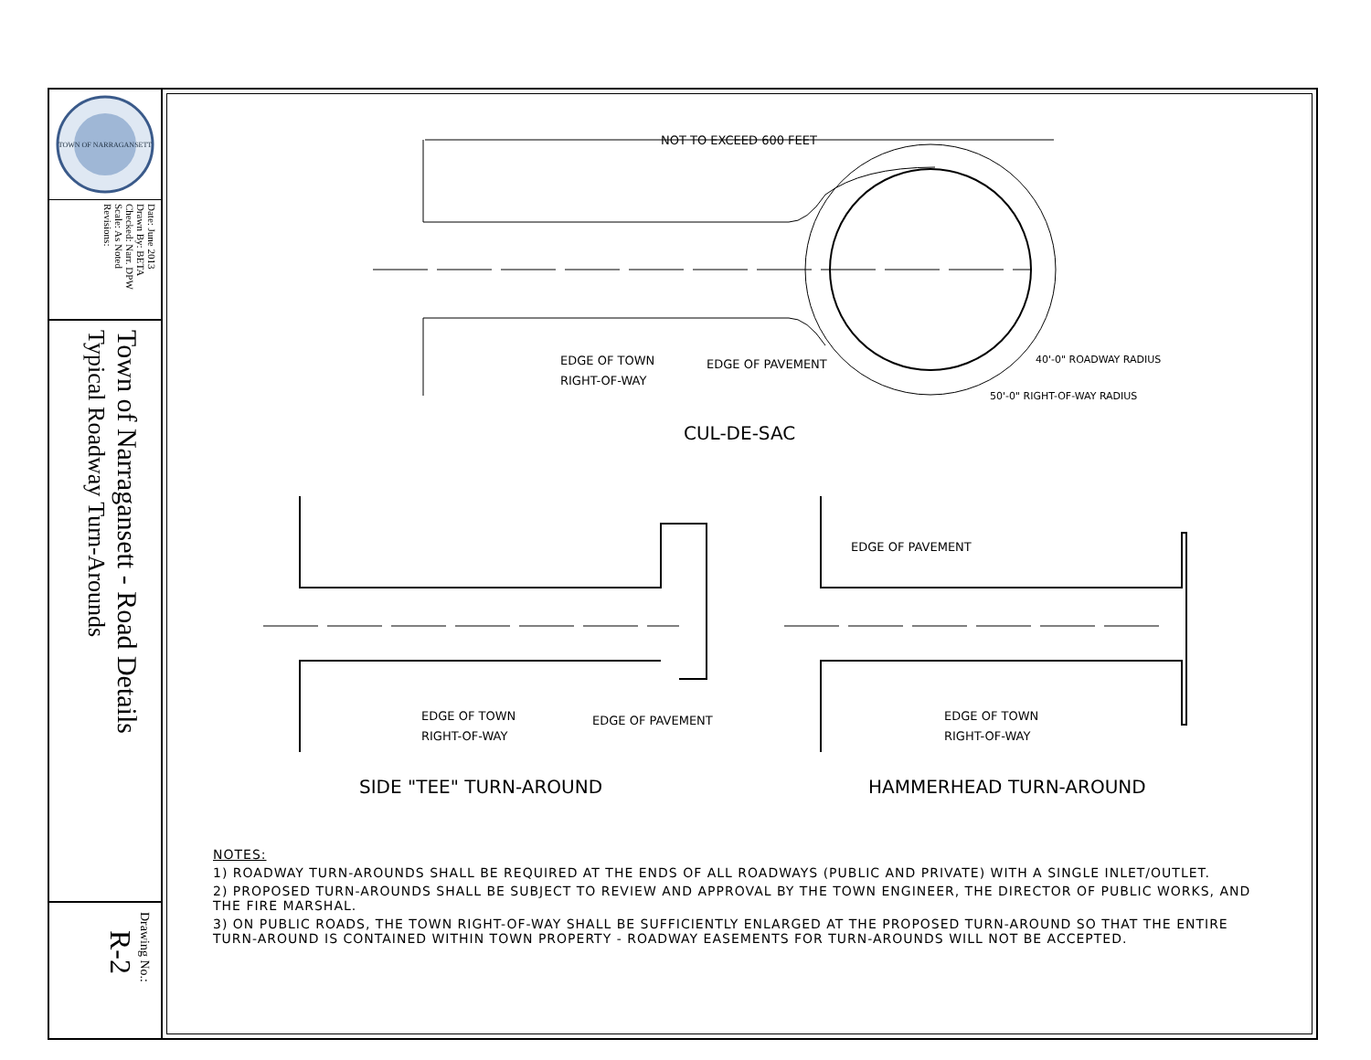TOWN OF NARRAGANSETT
Date: June 2013
Drawn By: BETA
Checked: Narr. DPW
Scale: As Noted
Revisions:
Town of Narragansett - Road Details
Typical Roadway Turn-Arounds
Drawing No.: R-2
NOT TO EXCEED 600 FEET
EDGE OF TOWN
RIGHT-OF-WAY
EDGE OF PAVEMENT
40'-0" ROADWAY RADIUS
50'-0" RIGHT-OF-WAY RADIUS
CUL-DE-SAC
EDGE OF TOWN
RIGHT-OF-WAY
EDGE OF PAVEMENT
SIDE "TEE" TURN-AROUND
EDGE OF PAVEMENT
EDGE OF TOWN
RIGHT-OF-WAY
HAMMERHEAD TURN-AROUND
NOTES:
1) ROADWAY TURN-AROUNDS SHALL BE REQUIRED AT THE ENDS OF ALL ROADWAYS (PUBLIC AND PRIVATE) WITH A SINGLE INLET/OUTLET.
2) PROPOSED TURN-AROUNDS SHALL BE SUBJECT TO REVIEW AND APPROVAL BY THE TOWN ENGINEER, THE DIRECTOR OF PUBLIC WORKS, AND THE FIRE MARSHAL.
3) ON PUBLIC ROADS, THE TOWN RIGHT-OF-WAY SHALL BE SUFFICIENTLY ENLARGED AT THE PROPOSED TURN-AROUND SO THAT THE ENTIRE TURN-AROUND IS CONTAINED WITHIN TOWN PROPERTY - ROADWAY EASEMENTS FOR TURN-AROUNDS WILL NOT BE ACCEPTED.